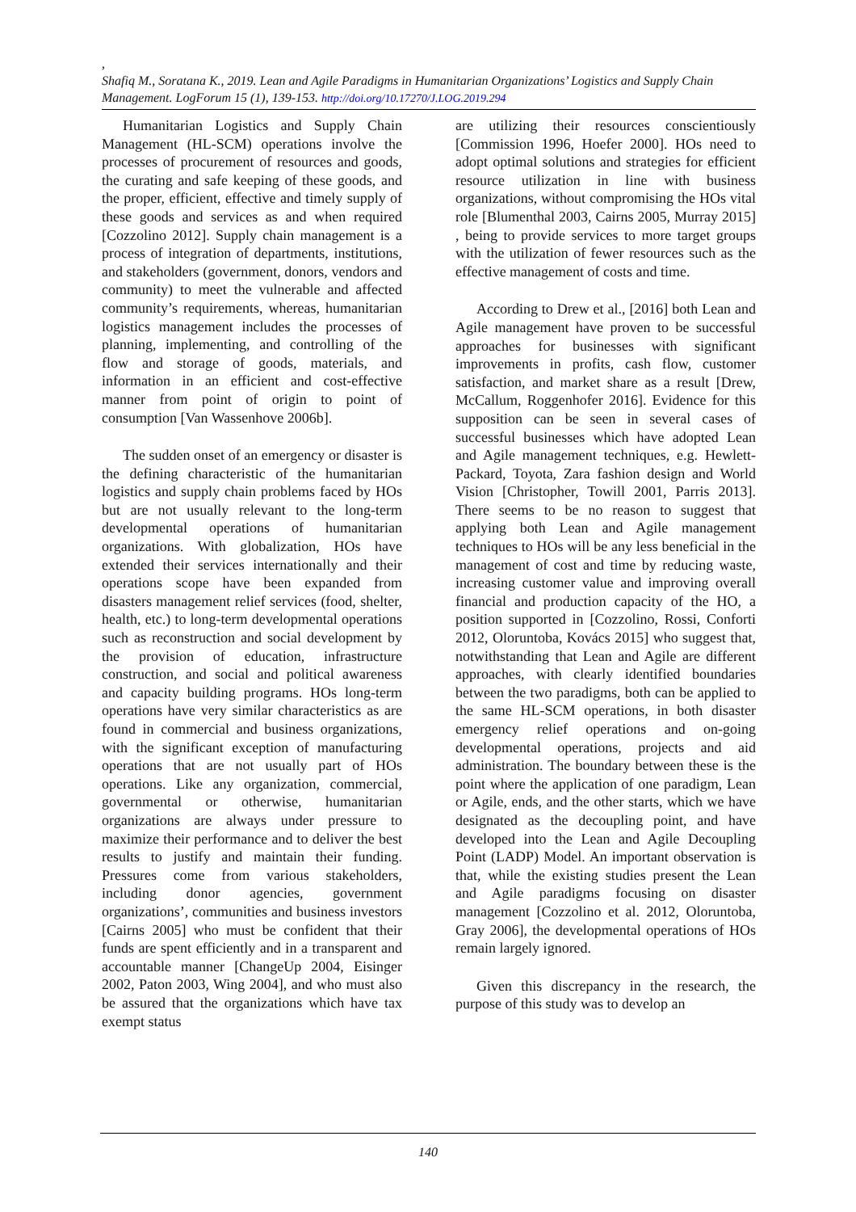,
Shafiq M., Soratana K., 2019. Lean and Agile Paradigms in Humanitarian Organizations’ Logistics and Supply Chain Management. LogForum 15 (1), 139-153. http://doi.org/10.17270/J.LOG.2019.294
Humanitarian Logistics and Supply Chain Management (HL-SCM) operations involve the processes of procurement of resources and goods, the curating and safe keeping of these goods, and the proper, efficient, effective and timely supply of these goods and services as and when required [Cozzolino 2012]. Supply chain management is a process of integration of departments, institutions, and stakeholders (government, donors, vendors and community) to meet the vulnerable and affected community’s requirements, whereas, humanitarian logistics management includes the processes of planning, implementing, and controlling of the flow and storage of goods, materials, and information in an efficient and cost-effective manner from point of origin to point of consumption [Van Wassenhove 2006b].
The sudden onset of an emergency or disaster is the defining characteristic of the humanitarian logistics and supply chain problems faced by HOs but are not usually relevant to the long-term developmental operations of humanitarian organizations. With globalization, HOs have extended their services internationally and their operations scope have been expanded from disasters management relief services (food, shelter, health, etc.) to long-term developmental operations such as reconstruction and social development by the provision of education, infrastructure construction, and social and political awareness and capacity building programs. HOs long-term operations have very similar characteristics as are found in commercial and business organizations, with the significant exception of manufacturing operations that are not usually part of HOs operations. Like any organization, commercial, governmental or otherwise, humanitarian organizations are always under pressure to maximize their performance and to deliver the best results to justify and maintain their funding. Pressures come from various stakeholders, including donor agencies, government organizations’, communities and business investors [Cairns 2005] who must be confident that their funds are spent efficiently and in a transparent and accountable manner [ChangeUp 2004, Eisinger 2002, Paton 2003, Wing 2004], and who must also be assured that the organizations which have tax exempt status
are utilizing their resources conscientiously [Commission 1996, Hoefer 2000]. HOs need to adopt optimal solutions and strategies for efficient resource utilization in line with business organizations, without compromising the HOs vital role [Blumenthal 2003, Cairns 2005, Murray 2015] , being to provide services to more target groups with the utilization of fewer resources such as the effective management of costs and time.
According to Drew et al., [2016] both Lean and Agile management have proven to be successful approaches for businesses with significant improvements in profits, cash flow, customer satisfaction, and market share as a result [Drew, McCallum, Roggenhofer 2016]. Evidence for this supposition can be seen in several cases of successful businesses which have adopted Lean and Agile management techniques, e.g. Hewlett-Packard, Toyota, Zara fashion design and World Vision [Christopher, Towill 2001, Parris 2013]. There seems to be no reason to suggest that applying both Lean and Agile management techniques to HOs will be any less beneficial in the management of cost and time by reducing waste, increasing customer value and improving overall financial and production capacity of the HO, a position supported in [Cozzolino, Rossi, Conforti 2012, Oloruntoba, Kovács 2015] who suggest that, notwithstanding that Lean and Agile are different approaches, with clearly identified boundaries between the two paradigms, both can be applied to the same HL-SCM operations, in both disaster emergency relief operations and on-going developmental operations, projects and aid administration. The boundary between these is the point where the application of one paradigm, Lean or Agile, ends, and the other starts, which we have designated as the decoupling point, and have developed into the Lean and Agile Decoupling Point (LADP) Model. An important observation is that, while the existing studies present the Lean and Agile paradigms focusing on disaster management [Cozzolino et al. 2012, Oloruntoba, Gray 2006], the developmental operations of HOs remain largely ignored.
Given this discrepancy in the research, the purpose of this study was to develop an
140